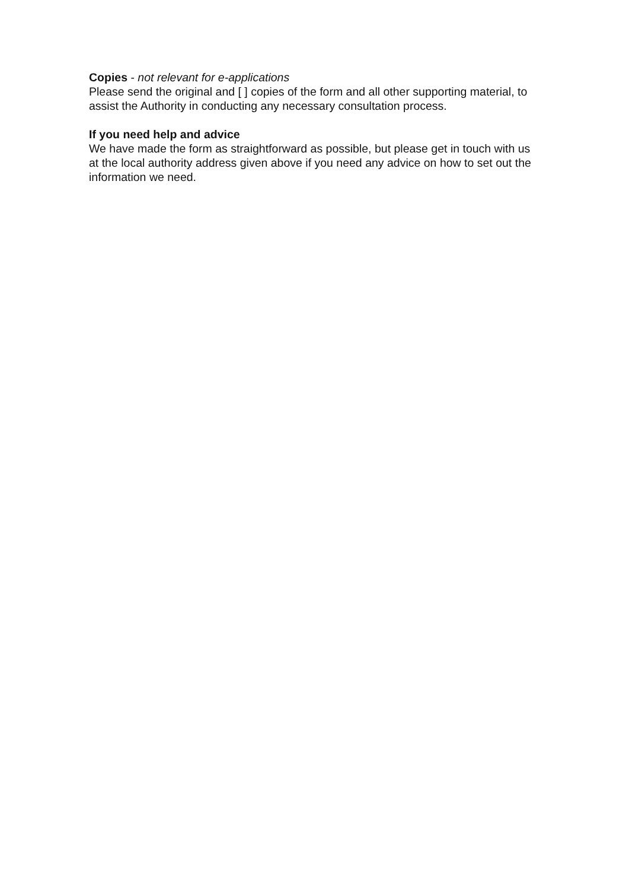Copies - not relevant for e-applications
Please send the original and [ ] copies of the form and all other supporting material, to assist the Authority in conducting any necessary consultation process.
If you need help and advice
We have made the form as straightforward as possible, but please get in touch with us at the local authority address given above if you need any advice on how to set out the information we need.